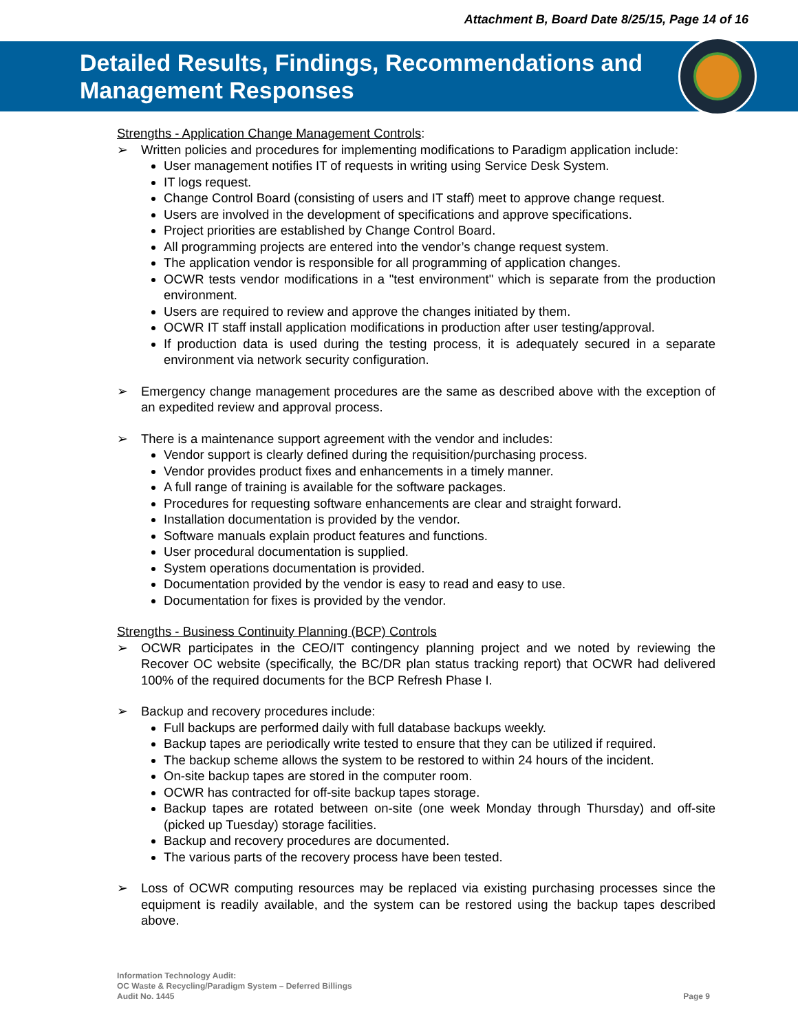Attachment B, Board Date 8/25/15, Page 14 of 16
Detailed Results, Findings, Recommendations and
Management Responses
Strengths - Application Change Management Controls:
➢ Written policies and procedures for implementing modifications to Paradigm application include:
User management notifies IT of requests in writing using Service Desk System.
IT logs request.
Change Control Board (consisting of users and IT staff) meet to approve change request.
Users are involved in the development of specifications and approve specifications.
Project priorities are established by Change Control Board.
All programming projects are entered into the vendor’s change request system.
The application vendor is responsible for all programming of application changes.
OCWR tests vendor modifications in a "test environment" which is separate from the production environment.
Users are required to review and approve the changes initiated by them.
OCWR IT staff install application modifications in production after user testing/approval.
If production data is used during the testing process, it is adequately secured in a separate environment via network security configuration.
➢ Emergency change management procedures are the same as described above with the exception of an expedited review and approval process.
➢ There is a maintenance support agreement with the vendor and includes:
Vendor support is clearly defined during the requisition/purchasing process.
Vendor provides product fixes and enhancements in a timely manner.
A full range of training is available for the software packages.
Procedures for requesting software enhancements are clear and straight forward.
Installation documentation is provided by the vendor.
Software manuals explain product features and functions.
User procedural documentation is supplied.
System operations documentation is provided.
Documentation provided by the vendor is easy to read and easy to use.
Documentation for fixes is provided by the vendor.
Strengths - Business Continuity Planning (BCP) Controls
➢ OCWR participates in the CEO/IT contingency planning project and we noted by reviewing the Recover OC website (specifically, the BC/DR plan status tracking report) that OCWR had delivered 100% of the required documents for the BCP Refresh Phase I.
➢ Backup and recovery procedures include:
Full backups are performed daily with full database backups weekly.
Backup tapes are periodically write tested to ensure that they can be utilized if required.
The backup scheme allows the system to be restored to within 24 hours of the incident.
On-site backup tapes are stored in the computer room.
OCWR has contracted for off-site backup tapes storage.
Backup tapes are rotated between on-site (one week Monday through Thursday) and off-site (picked up Tuesday) storage facilities.
Backup and recovery procedures are documented.
The various parts of the recovery process have been tested.
➢ Loss of OCWR computing resources may be replaced via existing purchasing processes since the equipment is readily available, and the system can be restored using the backup tapes described above.
Information Technology Audit:
OC Waste & Recycling/Paradigm System – Deferred Billings
Audit No. 1445
Page 9